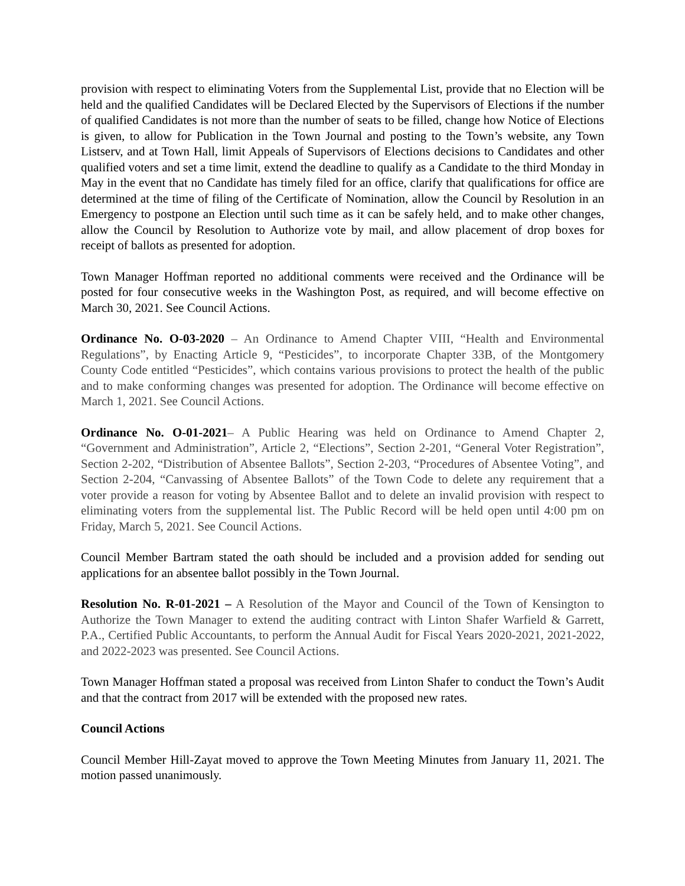provision with respect to eliminating Voters from the Supplemental List, provide that no Election will be held and the qualified Candidates will be Declared Elected by the Supervisors of Elections if the number of qualified Candidates is not more than the number of seats to be filled, change how Notice of Elections is given, to allow for Publication in the Town Journal and posting to the Town’s website, any Town Listserv, and at Town Hall, limit Appeals of Supervisors of Elections decisions to Candidates and other qualified voters and set a time limit, extend the deadline to qualify as a Candidate to the third Monday in May in the event that no Candidate has timely filed for an office, clarify that qualifications for office are determined at the time of filing of the Certificate of Nomination, allow the Council by Resolution in an Emergency to postpone an Election until such time as it can be safely held, and to make other changes, allow the Council by Resolution to Authorize vote by mail, and allow placement of drop boxes for receipt of ballots as presented for adoption.
Town Manager Hoffman reported no additional comments were received and the Ordinance will be posted for four consecutive weeks in the Washington Post, as required, and will become effective on March 30, 2021. See Council Actions.
Ordinance No. O-03-2020 – An Ordinance to Amend Chapter VIII, “Health and Environmental Regulations”, by Enacting Article 9, “Pesticides”, to incorporate Chapter 33B, of the Montgomery County Code entitled “Pesticides”, which contains various provisions to protect the health of the public and to make conforming changes was presented for adoption. The Ordinance will become effective on March 1, 2021. See Council Actions.
Ordinance No. O-01-2021– A Public Hearing was held on Ordinance to Amend Chapter 2, “Government and Administration”, Article 2, “Elections”, Section 2-201, “General Voter Registration”, Section 2-202, “Distribution of Absentee Ballots”, Section 2-203, “Procedures of Absentee Voting”, and Section 2-204, “Canvassing of Absentee Ballots” of the Town Code to delete any requirement that a voter provide a reason for voting by Absentee Ballot and to delete an invalid provision with respect to eliminating voters from the supplemental list. The Public Record will be held open until 4:00 pm on Friday, March 5, 2021. See Council Actions.
Council Member Bartram stated the oath should be included and a provision added for sending out applications for an absentee ballot possibly in the Town Journal.
Resolution No. R-01-2021 – A Resolution of the Mayor and Council of the Town of Kensington to Authorize the Town Manager to extend the auditing contract with Linton Shafer Warfield & Garrett, P.A., Certified Public Accountants, to perform the Annual Audit for Fiscal Years 2020-2021, 2021-2022, and 2022-2023 was presented. See Council Actions.
Town Manager Hoffman stated a proposal was received from Linton Shafer to conduct the Town’s Audit and that the contract from 2017 will be extended with the proposed new rates.
Council Actions
Council Member Hill-Zayat moved to approve the Town Meeting Minutes from January 11, 2021. The motion passed unanimously.